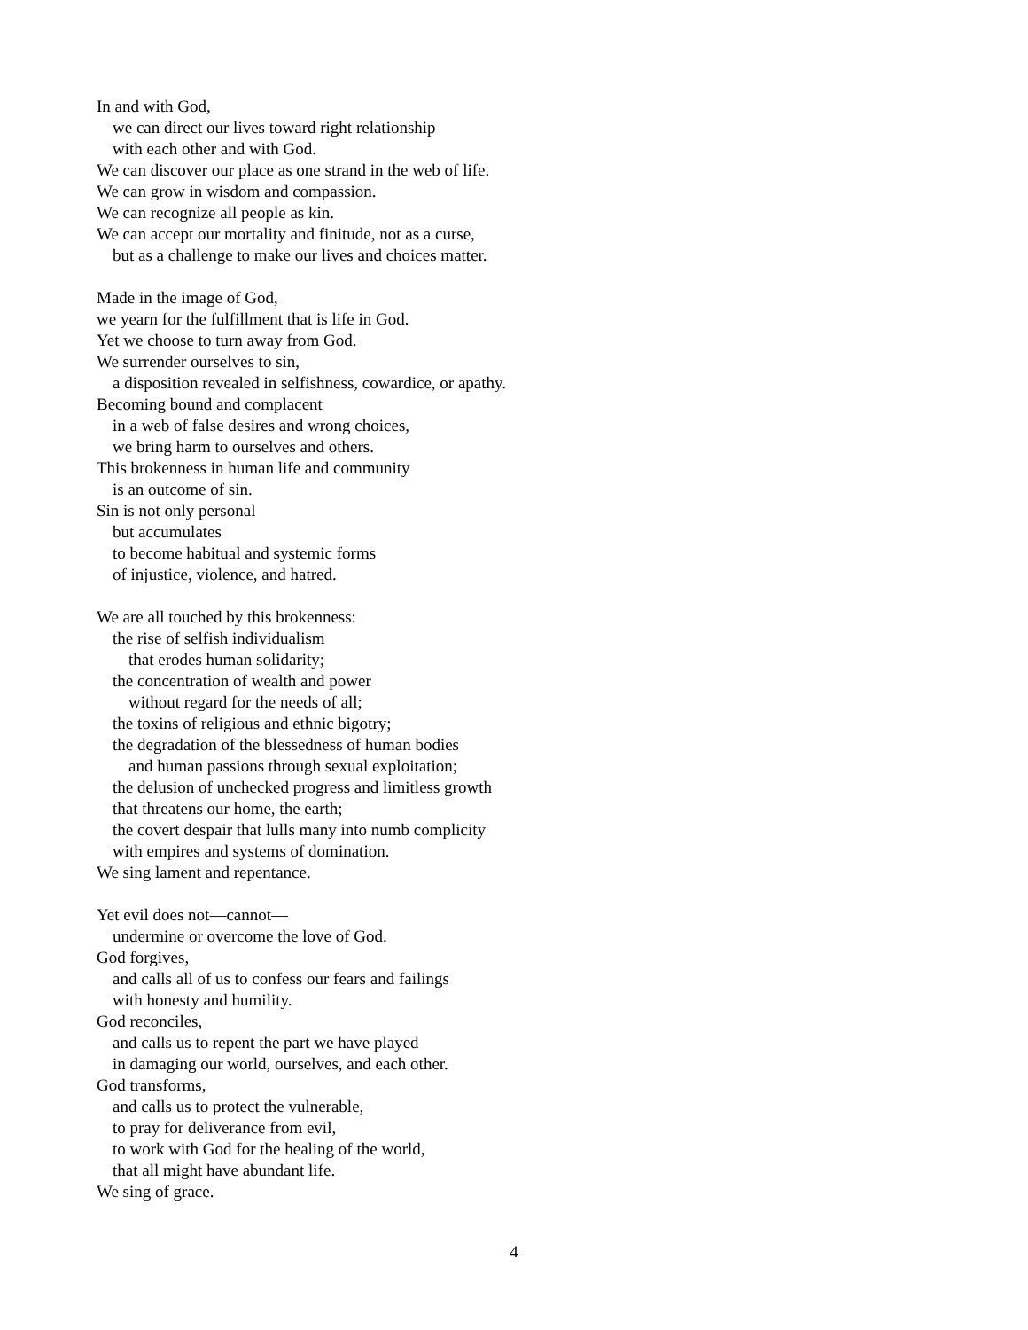In and with God,
we can direct our lives toward right relationship
with each other and with God.
We can discover our place as one strand in the web of life.
We can grow in wisdom and compassion.
We can recognize all people as kin.
We can accept our mortality and finitude, not as a curse,
but as a challenge to make our lives and choices matter.
Made in the image of God,
we yearn for the fulfillment that is life in God.
Yet we choose to turn away from God.
We surrender ourselves to sin,
a disposition revealed in selfishness, cowardice, or apathy.
Becoming bound and complacent
in a web of false desires and wrong choices,
we bring harm to ourselves and others.
This brokenness in human life and community
is an outcome of sin.
Sin is not only personal
but accumulates
to become habitual and systemic forms
of injustice, violence, and hatred.
We are all touched by this brokenness:
the rise of selfish individualism
that erodes human solidarity;
the concentration of wealth and power
without regard for the needs of all;
the toxins of religious and ethnic bigotry;
the degradation of the blessedness of human bodies
and human passions through sexual exploitation;
the delusion of unchecked progress and limitless growth
that threatens our home, the earth;
the covert despair that lulls many into numb complicity
with empires and systems of domination.
We sing lament and repentance.
Yet evil does not—cannot—
undermine or overcome the love of God.
God forgives,
and calls all of us to confess our fears and failings
with honesty and humility.
God reconciles,
and calls us to repent the part we have played
in damaging our world, ourselves, and each other.
God transforms,
and calls us to protect the vulnerable,
to pray for deliverance from evil,
to work with God for the healing of the world,
that all might have abundant life.
We sing of grace.
4